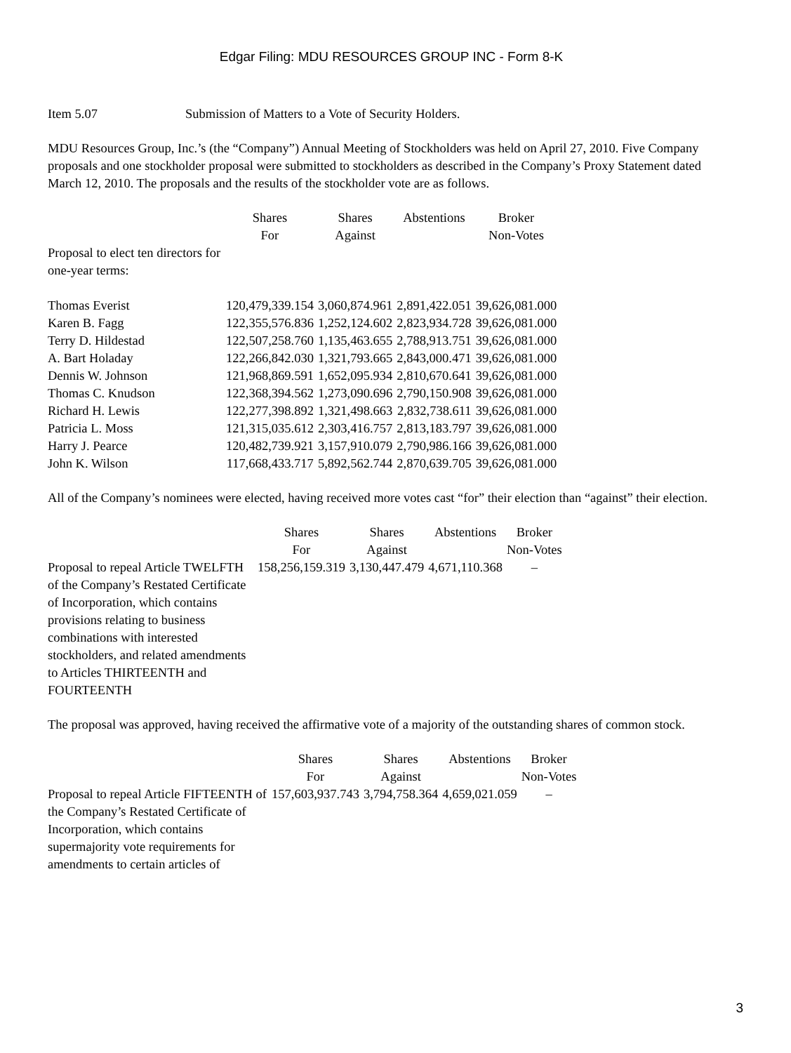Edgar Filing: MDU RESOURCES GROUP INC - Form 8-K
Item 5.07 Submission of Matters to a Vote of Security Holders.
MDU Resources Group, Inc.’s (the “Company”) Annual Meeting of Stockholders was held on April 27, 2010. Five Company proposals and one stockholder proposal were submitted to stockholders as described in the Company’s Proxy Statement dated March 12, 2010. The proposals and the results of the stockholder vote are as follows.
| | Shares For | Shares Against | Abstentions | Broker Non-Votes |
| --- | --- | --- | --- | --- |
| Proposal to elect ten directors for one-year terms: | | | | |
| Thomas Everist | 120,479,339.154 | 3,060,874.961 | 2,891,422.051 | 39,626,081.000 |
| Karen B. Fagg | 122,355,576.836 | 1,252,124.602 | 2,823,934.728 | 39,626,081.000 |
| Terry D. Hildestad | 122,507,258.760 | 1,135,463.655 | 2,788,913.751 | 39,626,081.000 |
| A. Bart Holaday | 122,266,842.030 | 1,321,793.665 | 2,843,000.471 | 39,626,081.000 |
| Dennis W. Johnson | 121,968,869.591 | 1,652,095.934 | 2,810,670.641 | 39,626,081.000 |
| Thomas C. Knudson | 122,368,394.562 | 1,273,090.696 | 2,790,150.908 | 39,626,081.000 |
| Richard H. Lewis | 122,277,398.892 | 1,321,498.663 | 2,832,738.611 | 39,626,081.000 |
| Patricia L. Moss | 121,315,035.612 | 2,303,416.757 | 2,813,183.797 | 39,626,081.000 |
| Harry J. Pearce | 120,482,739.921 | 3,157,910.079 | 2,790,986.166 | 39,626,081.000 |
| John K. Wilson | 117,668,433.717 | 5,892,562.744 | 2,870,639.705 | 39,626,081.000 |
All of the Company’s nominees were elected, having received more votes cast “for” their election than “against” their election.
| | Shares For | Shares Against | Abstentions | Broker Non-Votes |
| --- | --- | --- | --- | --- |
| Proposal to repeal Article TWELFTH of the Company’s Restated Certificate of Incorporation, which contains provisions relating to business combinations with interested stockholders, and related amendments to Articles THIRTEENTH and FOURTEENTH | 158,256,159.319 | 3,130,447.479 | 4,671,110.368 | – |
The proposal was approved, having received the affirmative vote of a majority of the outstanding shares of common stock.
| | Shares For | Shares Against | Abstentions | Broker Non-Votes |
| --- | --- | --- | --- | --- |
| Proposal to repeal Article FIFTEENTH of the Company’s Restated Certificate of Incorporation, which contains supermajority vote requirements for amendments to certain articles of | 157,603,937.743 | 3,794,758.364 | 4,659,021.059 | – |
3